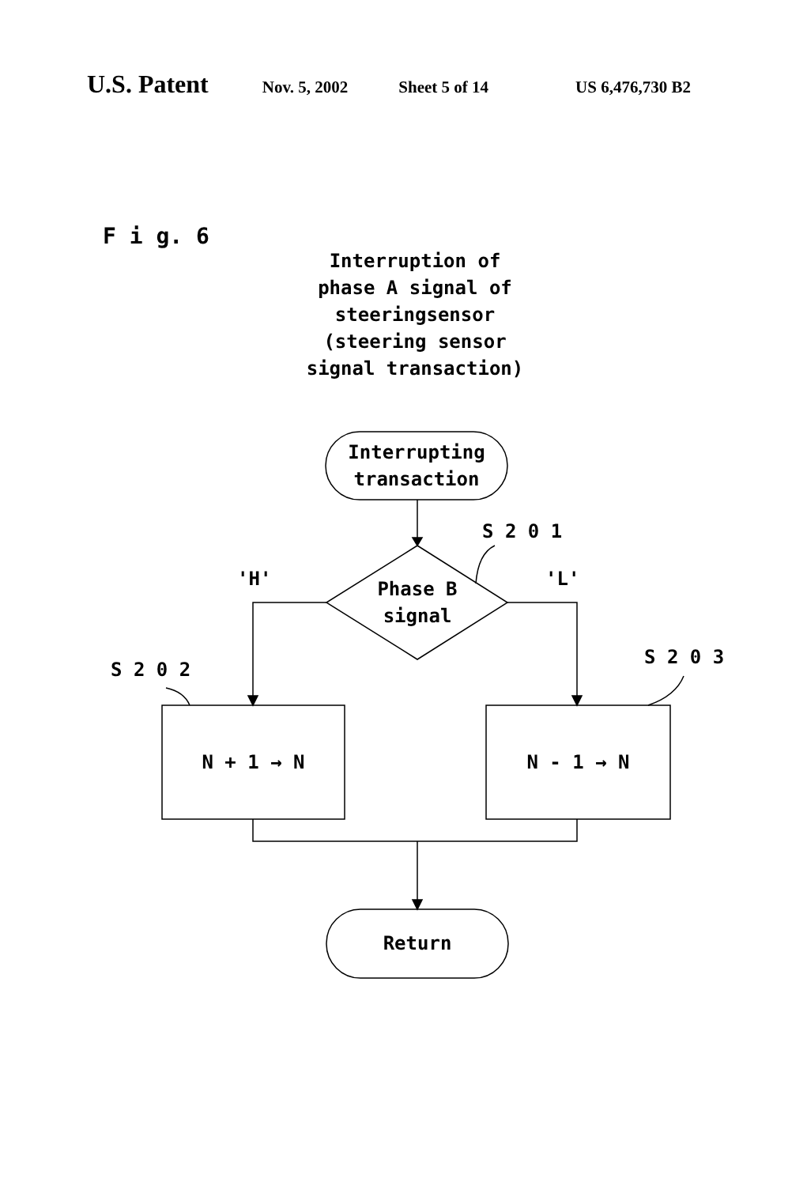U.S. Patent Nov. 5, 2002 Sheet 5 of 14 US 6,476,730 B2
F i g. 6
Interruption of
phase A signal of
steeringsensor
(steering sensor
signal transaction)
Interrupting
transaction
S 2 0 1
'H' 'L'
Phase B
signal
S 2 0 2
S 2 0 3
N + 1 → N N - 1 → N
Return